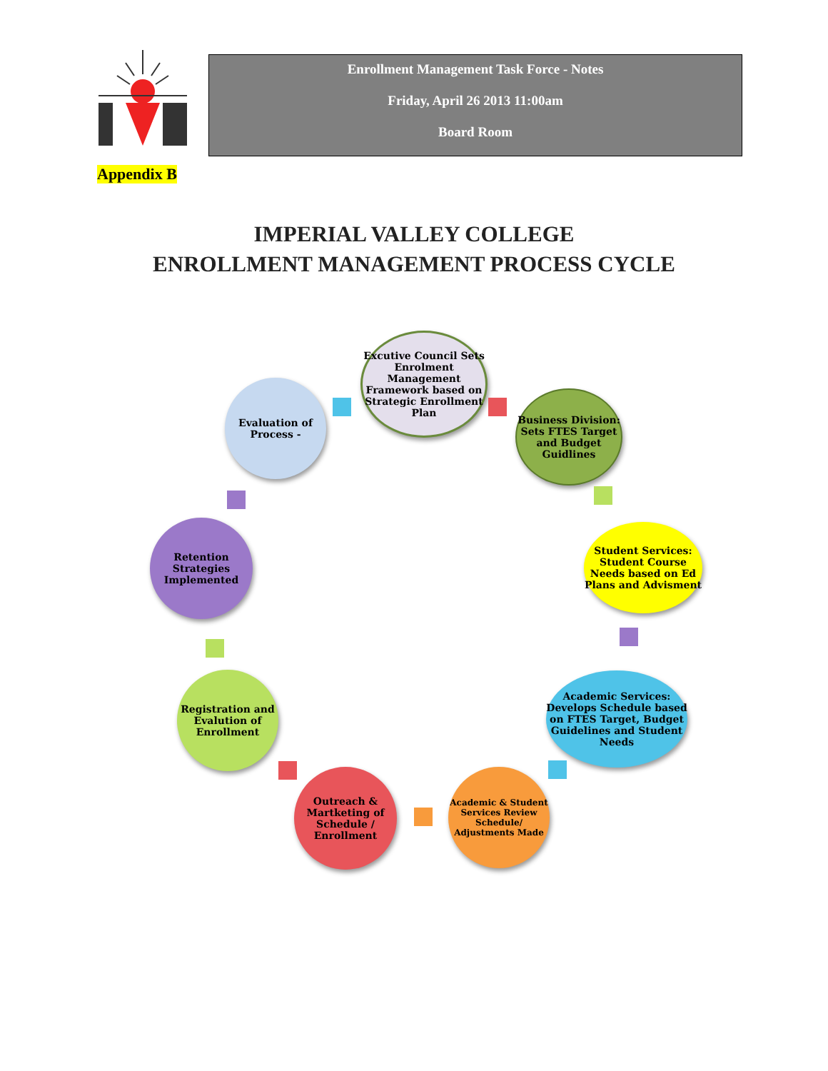Enrollment Management Task Force - Notes
Friday, April 26 2013 11:00am
Board Room
Appendix B
IMPERIAL VALLEY COLLEGE
ENROLLMENT MANAGEMENT PROCESS CYCLE
Excutive Council Sets Enrolment Management Framework based on Strategic Enrollment Plan
Business Division: Sets FTES Target and Budget Guidlines
Student Services: Student Course Needs based on Ed Plans and Advisment
Academic Services: Develops Schedule based on FTES Target, Budget Guidelines and Student Needs
Academic & Student Services Review Schedule/ Adjustments Made
Outreach & Martketing of Schedule / Enrollment
Registration and Evalution of Enrollment
Retention Strategies Implemented
Evaluation of Process -